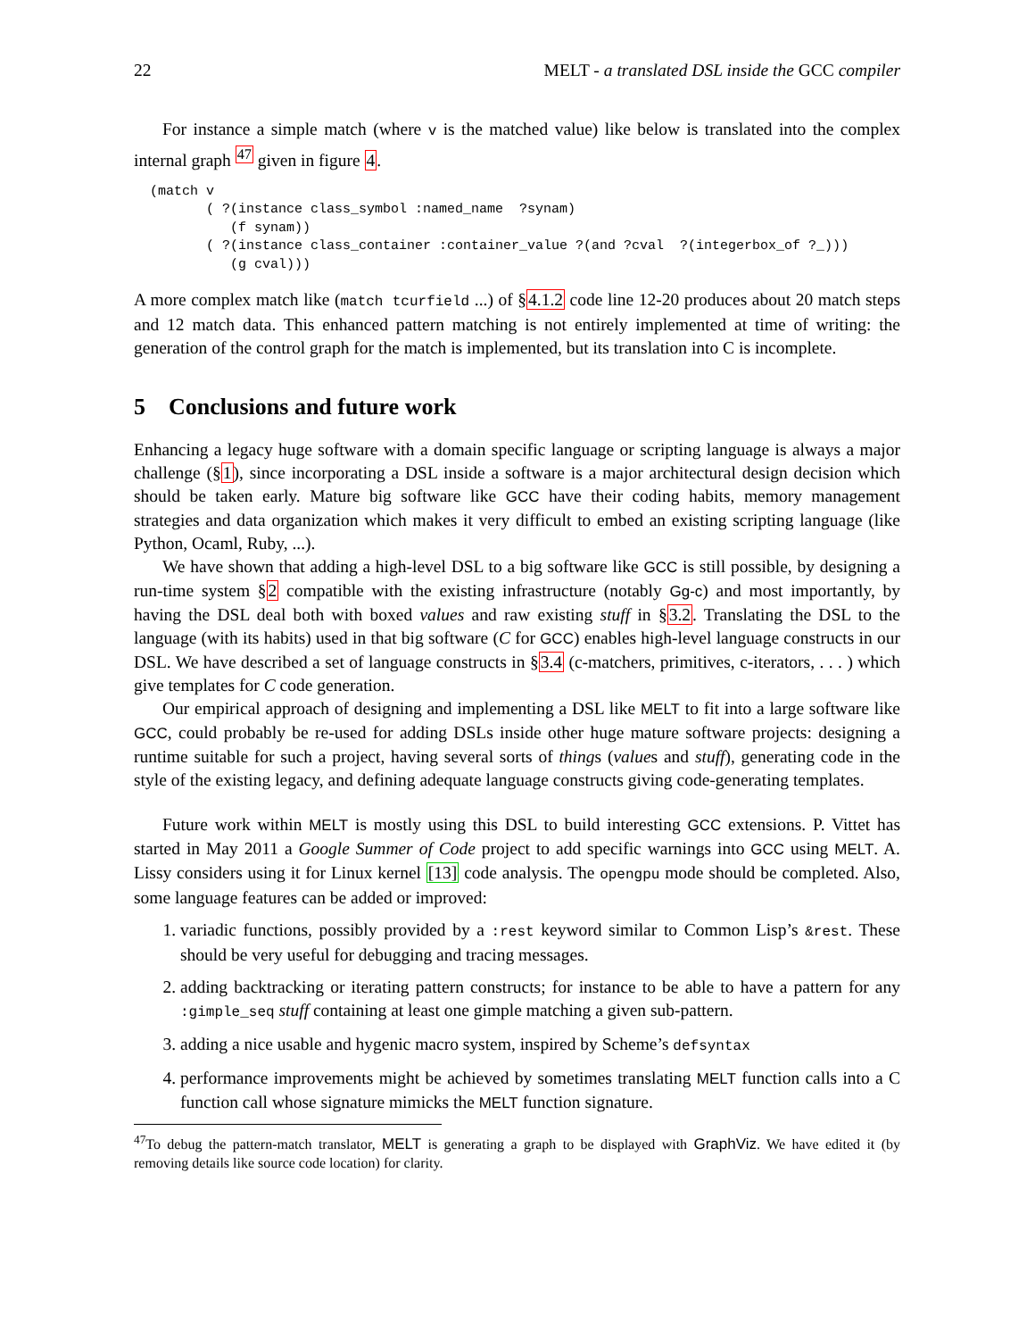22 MELT - a translated DSL inside the GCC compiler
For instance a simple match (where v is the matched value) like below is translated into the complex internal graph <sup>47</sup> given in figure 4.
(match v
       ( ?(instance class_symbol :named_name  ?synam)
          (f synam))
       ( ?(instance class_container :container_value ?(and ?cval  ?(integerbox_of ?_)))
          (g cval)))
A more complex match like (match tcurfield ...) of §4.1.2 code line 12-20 produces about 20 match steps and 12 match data. This enhanced pattern matching is not entirely implemented at time of writing: the generation of the control graph for the match is implemented, but its translation into C is incomplete.
5 Conclusions and future work
Enhancing a legacy huge software with a domain specific language or scripting language is always a major challenge (§1), since incorporating a DSL inside a software is a major architectural design decision which should be taken early. Mature big software like GCC have their coding habits, memory management strategies and data organization which makes it very difficult to embed an existing scripting language (like Python, Ocaml, Ruby, ...).
We have shown that adding a high-level DSL to a big software like GCC is still possible, by designing a run-time system §2 compatible with the existing infrastructure (notably Gg-c) and most importantly, by having the DSL deal both with boxed values and raw existing stuff in §3.2. Translating the DSL to the language (with its habits) used in that big software (C for GCC) enables high-level language constructs in our DSL. We have described a set of language constructs in §3.4 (c-matchers, primitives, c-iterators, . . . ) which give templates for C code generation.
Our empirical approach of designing and implementing a DSL like MELT to fit into a large software like GCC, could probably be re-used for adding DSLs inside other huge mature software projects: designing a runtime suitable for such a project, having several sorts of things (values and stuff), generating code in the style of the existing legacy, and defining adequate language constructs giving code-generating templates.
Future work within MELT is mostly using this DSL to build interesting GCC extensions. P. Vittet has started in May 2011 a Google Summer of Code project to add specific warnings into GCC using MELT. A. Lissy considers using it for Linux kernel [13] code analysis. The opengpu mode should be completed. Also, some language features can be added or improved:
1. variadic functions, possibly provided by a :rest keyword similar to Common Lisp’s &rest. These should be very useful for debugging and tracing messages.
2. adding backtracking or iterating pattern constructs; for instance to be able to have a pattern for any :gimple_seq stuff containing at least one gimple matching a given sub-pattern.
3. adding a nice usable and hygenic macro system, inspired by Scheme’s defsyntax
4. performance improvements might be achieved by sometimes translating MELT function calls into a C function call whose signature mimicks the MELT function signature.
<sup>47</sup> To debug the pattern-match translator, MELT is generating a graph to be displayed with GraphViz. We have edited it (by removing details like source code location) for clarity.